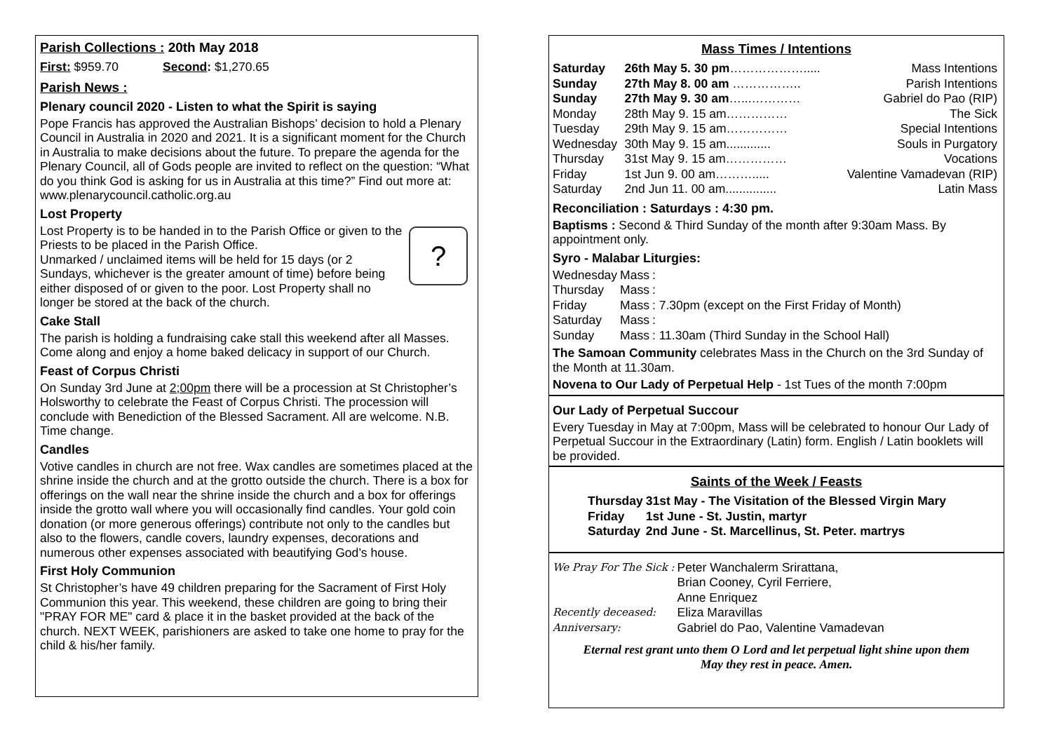Parish Collections : 20th May 2018
First: $959.70 Second: $1,270.65
Parish News :
Plenary council 2020 - Listen to what the Spirit is saying
Pope Francis has approved the Australian Bishops’ decision to hold a Plenary Council in Australia in 2020 and 2021. It is a significant moment for the Church in Australia to make decisions about the future. To prepare the agenda for the Plenary Council, all of Gods people are invited to reflect on the question: “What do you think God is asking for us in Australia at this time?” Find out more at: www.plenarycouncil.catholic.org.au
Lost Property
?
Lost Property is to be handed in to the Parish Office or given to the Priests to be placed in the Parish Office.
Unmarked / unclaimed items will be held for 15 days (or 2 Sundays, whichever is the greater amount of time) before being either disposed of or given to the poor. Lost Property shall no longer be stored at the back of the church.
Cake Stall
The parish is holding a fundraising cake stall this weekend after all Masses. Come along and enjoy a home baked delicacy in support of our Church.
Feast of Corpus Christi
On Sunday 3rd June at 2;00pm there will be a procession at St Christopher’s Holsworthy to celebrate the Feast of Corpus Christi. The procession will conclude with Benediction of the Blessed Sacrament. All are welcome. N.B. Time change.
Candles
Votive candles in church are not free. Wax candles are sometimes placed at the shrine inside the church and at the grotto outside the church. There is a box for offerings on the wall near the shrine inside the church and a box for offerings inside the grotto wall where you will occasionally find candles. Your gold coin donation (or more generous offerings) contribute not only to the candles but also to the flowers, candle covers, laundry expenses, decorations and numerous other expenses associated with beautifying God’s house.
First Holy Communion
St Christopher’s have 49 children preparing for the Sacrament of First Holy Communion this year. This weekend, these children are going to bring their "PRAY FOR ME" card & place it in the basket provided at the back of the church. NEXT WEEK, parishioners are asked to take one home to pray for the child & his/her family.
Mass Times / Intentions
| Saturday | 26th May 5. 30 pm ………………..... | Mass Intentions |
| Sunday | 27th May 8. 00 am …………….. | Parish Intentions |
| Sunday | 27th May 9. 30 am …...………… | Gabriel do Pao (RIP) |
| Monday | 28th May 9. 15 am…………… | The Sick |
| Tuesday | 29th May 9. 15 am…………… | Special Intentions |
| Wednesday | 30th May 9. 15 am............. | Souls in Purgatory |
| Thursday | 31st May 9. 15 am…………… | Vocations |
| Friday | 1st Jun 9. 00 am………..... | Valentine Vamadevan (RIP) |
| Saturday | 2nd Jun 11. 00 am............... | Latin Mass |
Reconciliation : Saturdays : 4:30 pm.
Baptisms : Second & Third Sunday of the month after 9:30am Mass. By appointment only.
Syro - Malabar Liturgies:
| Wednesday | Mass | : |
| Thursday | Mass | : |
| Friday | Mass | : 7.30pm (except on the First Friday of Month) |
| Saturday | Mass | : |
| Sunday | Mass | : 11.30am (Third Sunday in the School Hall) |
The Samoan Community celebrates Mass in the Church on the 3rd Sunday of the Month at 11.30am.
Novena to Our Lady of Perpetual Help - 1st Tues of the month 7:00pm
Our Lady of Perpetual Succour
Every Tuesday in May at 7:00pm, Mass will be celebrated to honour Our Lady of Perpetual Succour in the Extraordinary (Latin) form. English / Latin booklets will be provided.
Saints of the Week / Feasts
| Thursday | 31st May - The Visitation of the Blessed Virgin Mary |
| Friday | 1st June - St. Justin, martyr |
| Saturday | 2nd June - St. Marcellinus, St. Peter. martrys |
| We Pray For The Sick : | Peter Wanchalerm Srirattana, Brian Cooney, Cyril Ferriere, Anne Enriquez |
| Recently deceased: | Eliza Maravillas |
| Anniversary: | Gabriel do Pao, Valentine Vamadevan |
Eternal rest grant unto them O Lord and let perpetual light shine upon them
May they rest in peace. Amen.